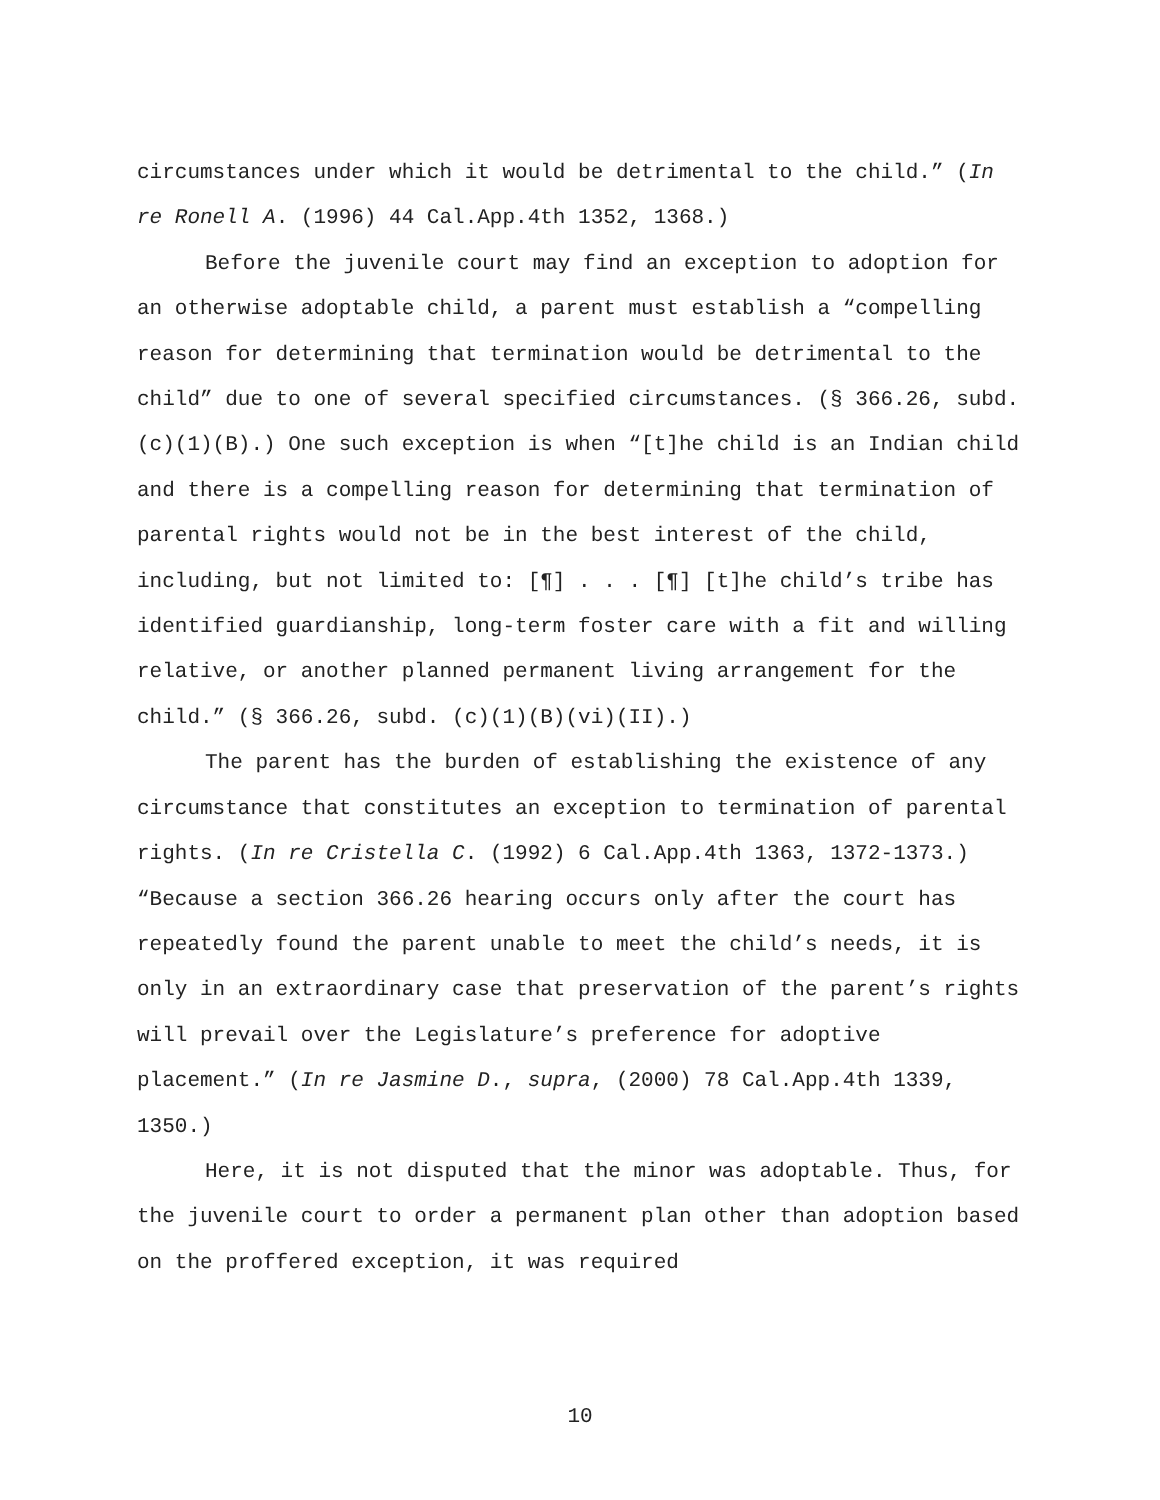circumstances under which it would be detrimental to the child.” (In re Ronell A. (1996) 44 Cal.App.4th 1352, 1368.)
Before the juvenile court may find an exception to adoption for an otherwise adoptable child, a parent must establish a “compelling reason for determining that termination would be detrimental to the child” due to one of several specified circumstances. (§ 366.26, subd. (c)(1)(B).) One such exception is when “[t]he child is an Indian child and there is a compelling reason for determining that termination of parental rights would not be in the best interest of the child, including, but not limited to: [¶] . . . [¶] [t]he child’s tribe has identified guardianship, long-term foster care with a fit and willing relative, or another planned permanent living arrangement for the child.” (§ 366.26, subd. (c)(1)(B)(vi)(II).)
The parent has the burden of establishing the existence of any circumstance that constitutes an exception to termination of parental rights. (In re Cristella C. (1992) 6 Cal.App.4th 1363, 1372-1373.) “Because a section 366.26 hearing occurs only after the court has repeatedly found the parent unable to meet the child’s needs, it is only in an extraordinary case that preservation of the parent’s rights will prevail over the Legislature’s preference for adoptive placement.” (In re Jasmine D., supra, (2000) 78 Cal.App.4th 1339, 1350.)
Here, it is not disputed that the minor was adoptable. Thus, for the juvenile court to order a permanent plan other than adoption based on the proffered exception, it was required
10